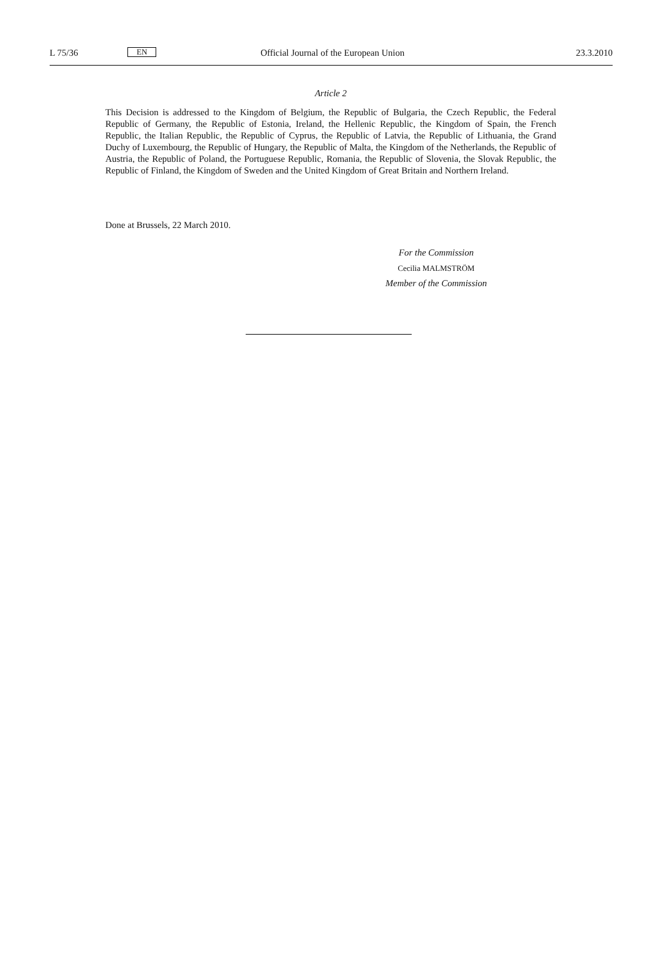L 75/36 EN Official Journal of the European Union 23.3.2010
Article 2
This Decision is addressed to the Kingdom of Belgium, the Republic of Bulgaria, the Czech Republic, the Federal Republic of Germany, the Republic of Estonia, Ireland, the Hellenic Republic, the Kingdom of Spain, the French Republic, the Italian Republic, the Republic of Cyprus, the Republic of Latvia, the Republic of Lithuania, the Grand Duchy of Luxembourg, the Republic of Hungary, the Republic of Malta, the Kingdom of the Netherlands, the Republic of Austria, the Republic of Poland, the Portuguese Republic, Romania, the Republic of Slovenia, the Slovak Republic, the Republic of Finland, the Kingdom of Sweden and the United Kingdom of Great Britain and Northern Ireland.
Done at Brussels, 22 March 2010.
For the Commission
Cecilia MALMSTRÖM
Member of the Commission